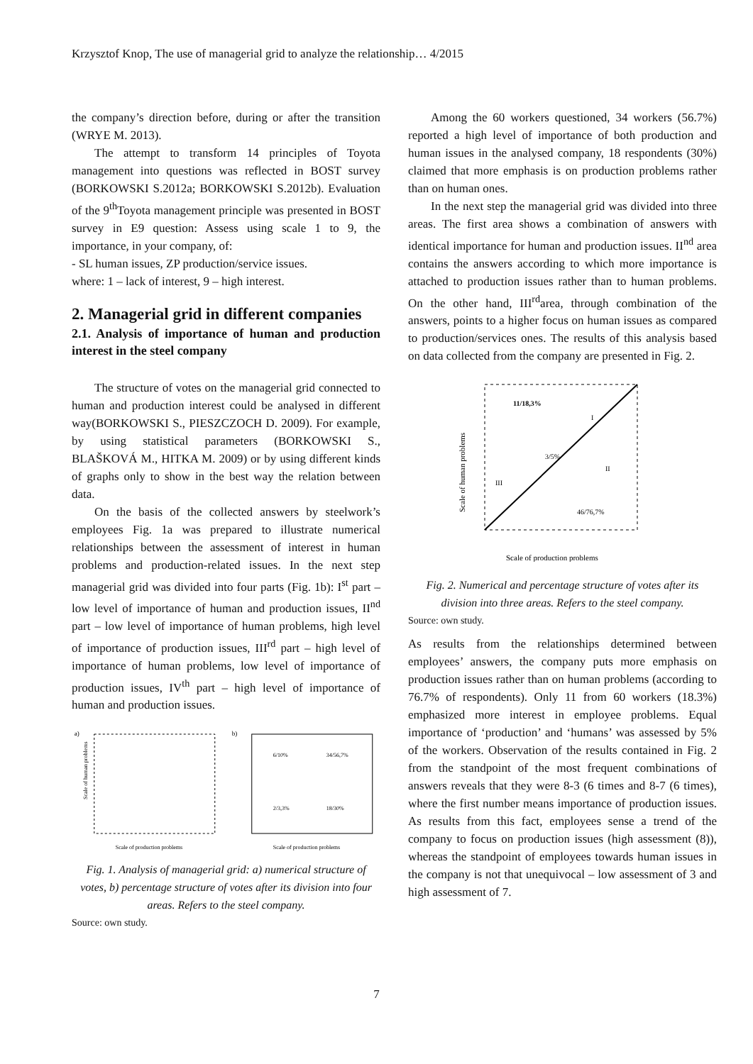Krzysztof Knop, The use of managerial grid to analyze the relationship… 4/2015
the company’s direction before, during or after the transition (WRYE M. 2013).
The attempt to transform 14 principles of Toyota management into questions was reflected in BOST survey (BORKOWSKI S.2012a; BORKOWSKI S.2012b). Evaluation of the 9<sup>th</sup>Toyota management principle was presented in BOST survey in E9 question: Assess using scale 1 to 9, the importance, in your company, of:
- SL human issues, ZP production/service issues.
where: 1 – lack of interest, 9 – high interest.
2. Managerial grid in different companies
2.1. Analysis of importance of human and production interest in the steel company
The structure of votes on the managerial grid connected to human and production interest could be analysed in different way(BORKOWSKI S., PIESZCZOCH D. 2009). For example, by using statistical parameters (BORKOWSKI S., BLAŠKOVÁ M., HITKA M. 2009) or by using different kinds of graphs only to show in the best way the relation between data.
On the basis of the collected answers by steelwork’s employees Fig. 1a was prepared to illustrate numerical relationships between the assessment of interest in human problems and production-related issues. In the next step managerial grid was divided into four parts (Fig. 1b): I<sup>st</sup> part – low level of importance of human and production issues, II<sup>nd</sup> part – low level of importance of human problems, high level of importance of production issues, III<sup>rd</sup> part – high level of importance of human problems, low level of importance of production issues, IV<sup>th</sup> part – high level of importance of human and production issues.
a)
Scale of production problems
Scale of human problems
b)
6/10%
34/56,7%
2/3,3%
18/30%
Scale of production problems
Fig. 1. Analysis of managerial grid: a) numerical structure of votes, b) percentage structure of votes after its division into four areas. Refers to the steel company.
Source: own study.
Among the 60 workers questioned, 34 workers (56.7%) reported a high level of importance of both production and human issues in the analysed company, 18 respondents (30%) claimed that more emphasis is on production problems rather than on human ones.
In the next step the managerial grid was divided into three areas. The first area shows a combination of answers with identical importance for human and production issues. II<sup>nd</sup> area contains the answers according to which more importance is attached to production issues rather than to human problems. On the other hand, III<sup>rd</sup>area, through combination of the answers, points to a higher focus on human issues as compared to production/services ones. The results of this analysis based on data collected from the company are presented in Fig. 2.
11/18,3%
I
3/5%
II
III
46/76,7%
Scale of production problems
Scale of human problems
Fig. 2. Numerical and percentage structure of votes after its division into three areas. Refers to the steel company.
Source: own study.
As results from the relationships determined between employees’ answers, the company puts more emphasis on production issues rather than on human problems (according to 76.7% of respondents). Only 11 from 60 workers (18.3%) emphasized more interest in employee problems. Equal importance of ‘production’ and ‘humans’ was assessed by 5% of the workers. Observation of the results contained in Fig. 2 from the standpoint of the most frequent combinations of answers reveals that they were 8-3 (6 times and 8-7 (6 times), where the first number means importance of production issues. As results from this fact, employees sense a trend of the company to focus on production issues (high assessment (8)), whereas the standpoint of employees towards human issues in the company is not that unequivocal – low assessment of 3 and high assessment of 7.
7